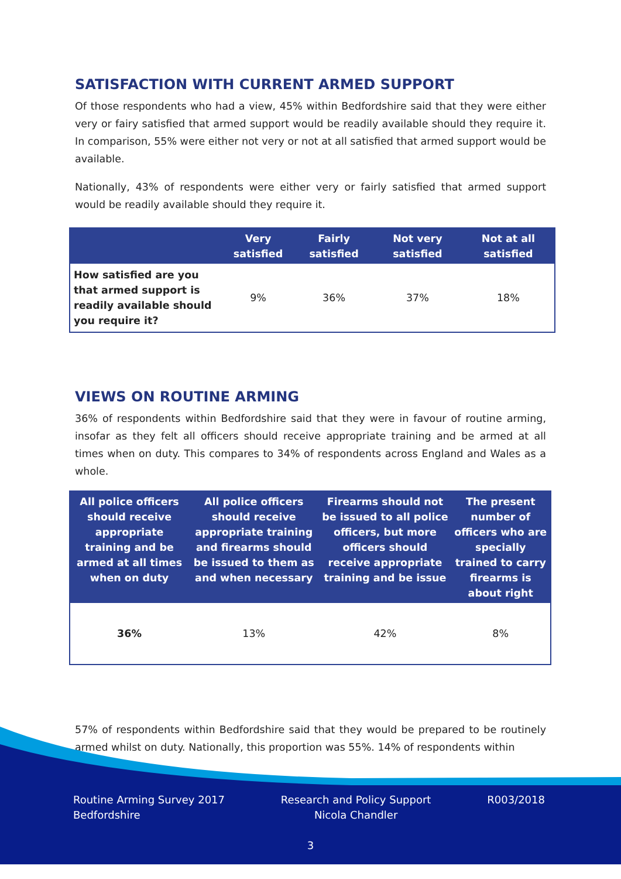SATISFACTION WITH CURRENT ARMED SUPPORT
Of those respondents who had a view, 45% within Bedfordshire said that they were either very or fairy satisfied that armed support would be readily available should they require it. In comparison, 55% were either not very or not at all satisfied that armed support would be available.
Nationally, 43% of respondents were either very or fairly satisfied that armed support would be readily available should they require it.
| | Very satisfied | Fairly satisfied | Not very satisfied | Not at all satisfied |
| --- | --- | --- | --- | --- |
| How satisfied are you that armed support is readily available should you require it? | 9% | 36% | 37% | 18% |
VIEWS ON ROUTINE ARMING
36% of respondents within Bedfordshire said that they were in favour of routine arming, insofar as they felt all officers should receive appropriate training and be armed at all times when on duty. This compares to 34% of respondents across England and Wales as a whole.
| All police officers should receive appropriate training and be armed at all times when on duty | All police officers should receive appropriate training and firearms should be issued to them as and when necessary | Firearms should not be issued to all police officers, but more officers should receive appropriate training and be issue | The present number of officers who are specially trained to carry firearms is about right |
| --- | --- | --- | --- |
| 36% | 13% | 42% | 8% |
57% of respondents within Bedfordshire said that they would be prepared to be routinely armed whilst on duty. Nationally, this proportion was 55%. 14% of respondents within
Routine Arming Survey 2017
Bedfordshire
Research and Policy Support
Nicola Chandler
R003/2018
3